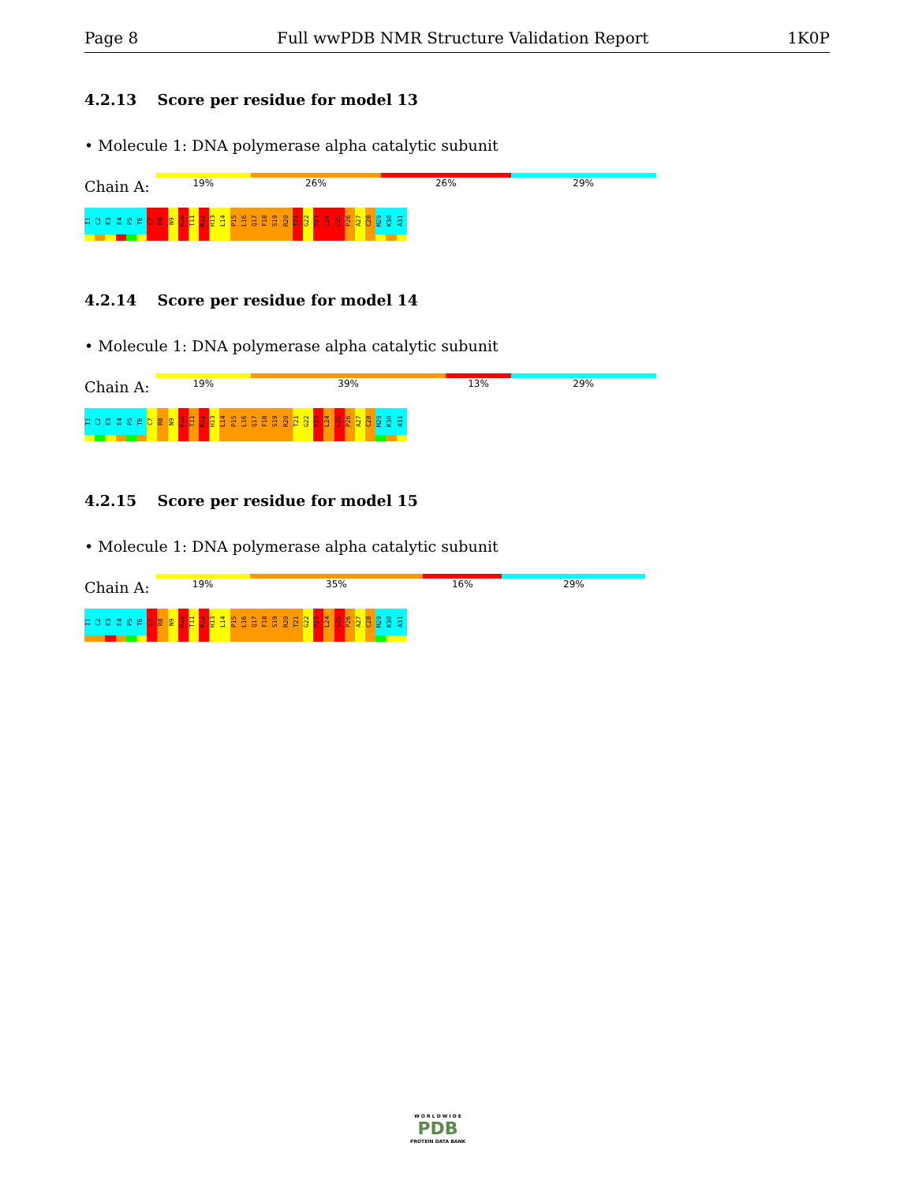Page 8 Full wwPDB NMR Structure Validation Report 1K0P
4.2.13 Score per residue for model 13
• Molecule 1: DNA polymerase alpha catalytic subunit
Chain A:
19% 26% 26% 29%
I1
C2
E3
E4
P5
T6
C7
R8
N9
R10
T11
K12
H13
L14
P15
L16
Q17
F18
S19
R20
T21
G22
P23
L24
C25
P26
A27
C28
M29
K30
A31
4.2.14 Score per residue for model 14
• Molecule 1: DNA polymerase alpha catalytic subunit
Chain A:
19% 39% 13% 29%
I1
C2
E3
E4
P5
T6
C7
R8
N9
R10
T11
K12
H13
L14
P15
L16
Q17
F18
S19
R20
T21
G22
P23
L24
C25
P26
A27
C28
M29
K30
A31
4.2.15 Score per residue for model 15
• Molecule 1: DNA polymerase alpha catalytic subunit
Chain A:
19% 35% 16% 29%
I1
C2
E3
E4
P5
T6
C7
R8
N9
R10
T11
K12
H13
L14
P15
L16
Q17
F18
S19
R20
T21
G22
P23
L24
C25
P26
A27
C28
M29
K30
A31
W O R L D W I D E
PDB
PROTEIN DATA BANK